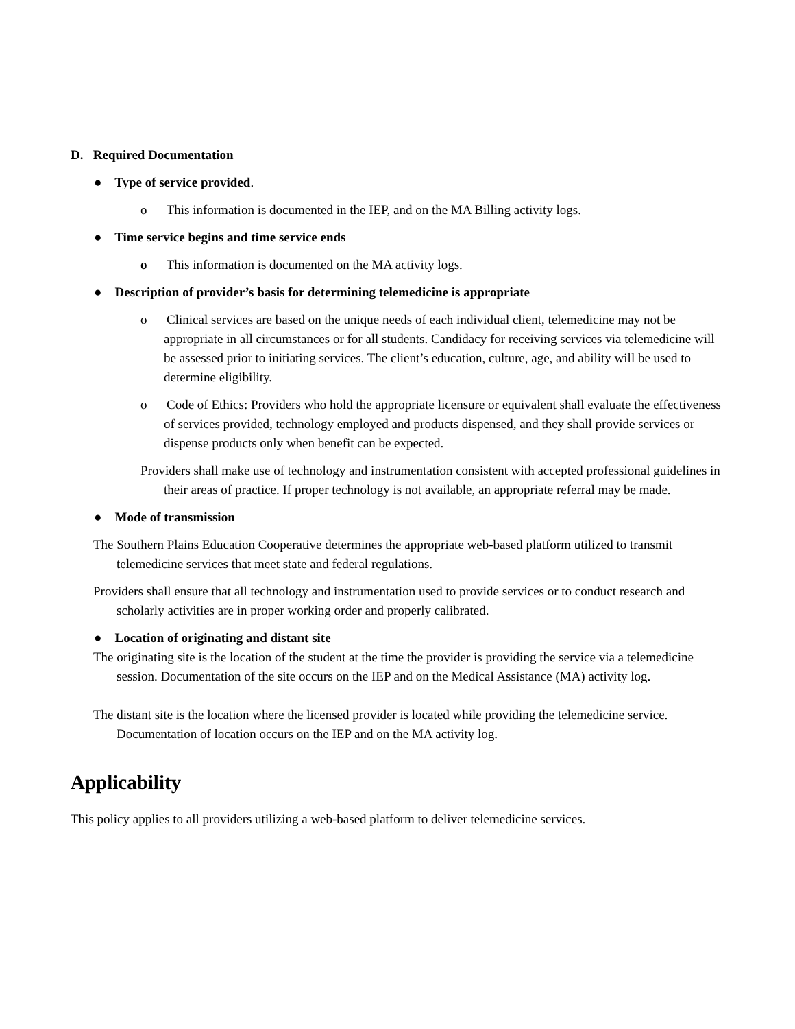D. Required Documentation
● Type of service provided.
o This information is documented in the IEP, and on the MA Billing activity logs.
● Time service begins and time service ends
o This information is documented on the MA activity logs.
● Description of provider’s basis for determining telemedicine is appropriate
o Clinical services are based on the unique needs of each individual client, telemedicine may not be appropriate in all circumstances or for all students. Candidacy for receiving services via telemedicine will be assessed prior to initiating services. The client’s education, culture, age, and ability will be used to determine eligibility.
o Code of Ethics: Providers who hold the appropriate licensure or equivalent shall evaluate the effectiveness of services provided, technology employed and products dispensed, and they shall provide services or dispense products only when benefit can be expected.
Providers shall make use of technology and instrumentation consistent with accepted professional guidelines in their areas of practice. If proper technology is not available, an appropriate referral may be made.
● Mode of transmission
The Southern Plains Education Cooperative determines the appropriate web-based platform utilized to transmit telemedicine services that meet state and federal regulations.
Providers shall ensure that all technology and instrumentation used to provide services or to conduct research and scholarly activities are in proper working order and properly calibrated.
● Location of originating and distant site
The originating site is the location of the student at the time the provider is providing the service via a telemedicine session. Documentation of the site occurs on the IEP and on the Medical Assistance (MA) activity log.
The distant site is the location where the licensed provider is located while providing the telemedicine service. Documentation of location occurs on the IEP and on the MA activity log.
Applicability
This policy applies to all providers utilizing a web-based platform to deliver telemedicine services.